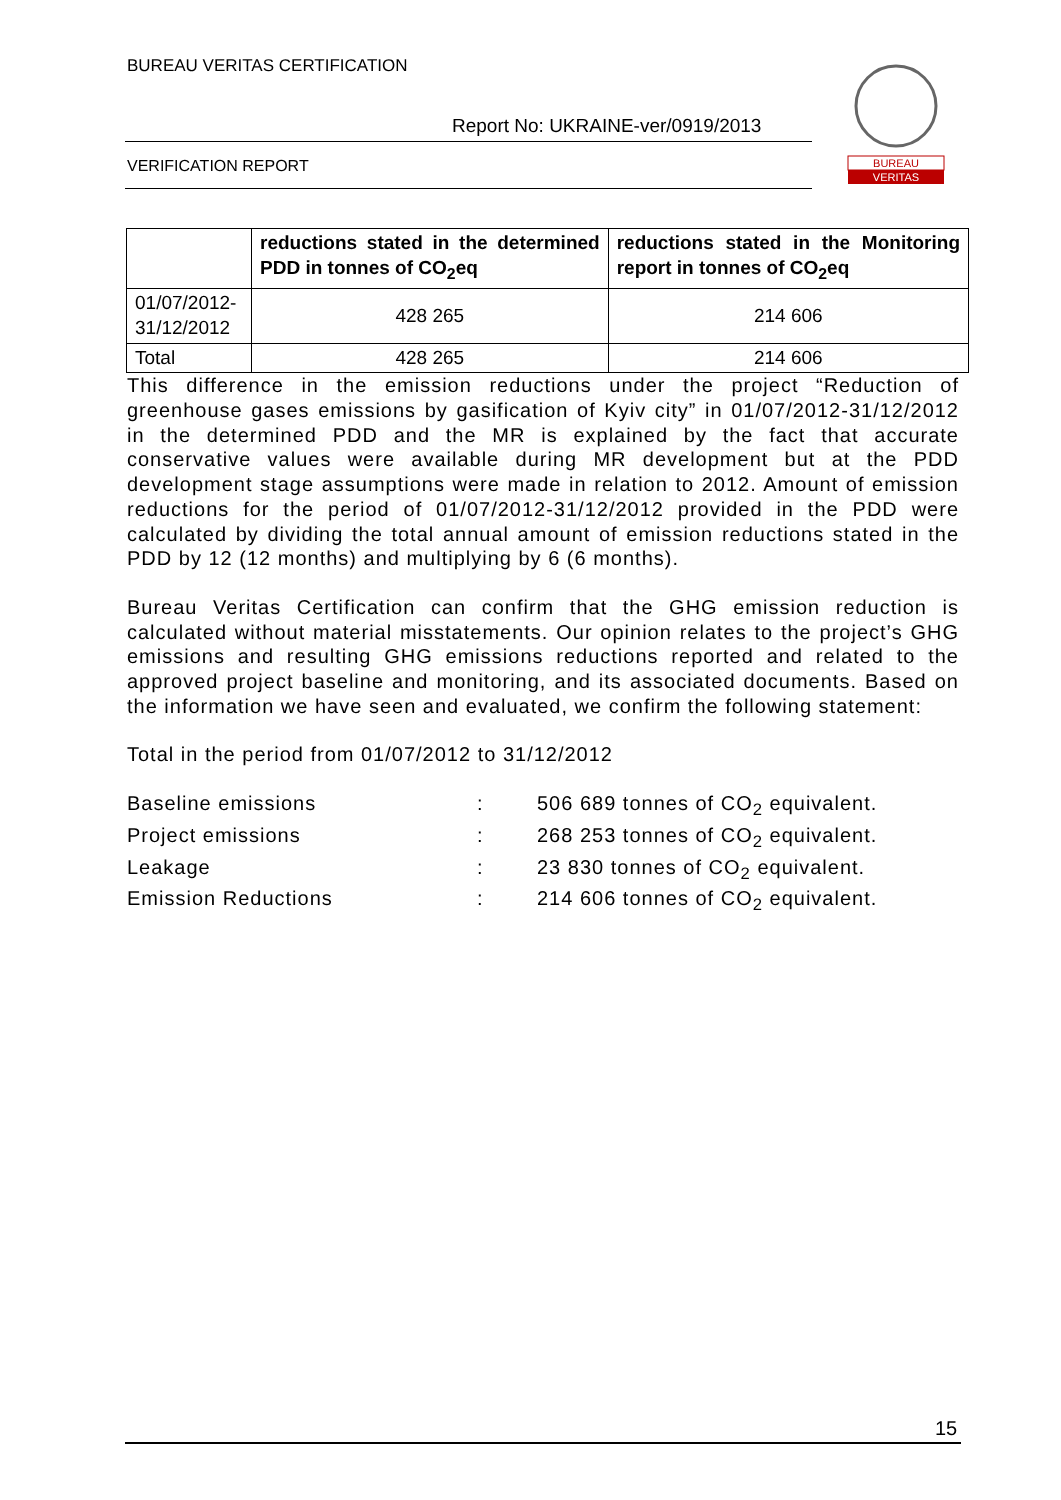BUREAU VERITAS CERTIFICATION
Report No: UKRAINE-ver/0919/2013
VERIFICATION REPORT
BUREAU
VERITAS
| | reductions stated in the determined PDD in tonnes of CO<sub>2</sub>eq | reductions stated in the Monitoring report in tonnes of CO<sub>2</sub>eq |
| 01/07/2012-31/12/2012 | 428 265 | 214 606 |
| Total | 428 265 | 214 606 |
This difference in the emission reductions under the project “Reduction of greenhouse gases emissions by gasification of Kyiv city” in 01/07/2012-31/12/2012 in the determined PDD and the MR is explained by the fact that accurate conservative values were available during MR development but at the PDD development stage assumptions were made in relation to 2012. Amount of emission reductions for the period of 01/07/2012-31/12/2012 provided in the PDD were calculated by dividing the total annual amount of emission reductions stated in the PDD by 12 (12 months) and multiplying by 6 (6 months).
Bureau Veritas Certification can confirm that the GHG emission reduction is calculated without material misstatements. Our opinion relates to the project’s GHG emissions and resulting GHG emissions reductions reported and related to the approved project baseline and monitoring, and its associated documents. Based on the information we have seen and evaluated, we confirm the following statement:
Total in the period from 01/07/2012 to 31/12/2012
Baseline emissions: 506 689 tonnes of CO<sub>2</sub> equivalent.
Project emissions: 268 253 tonnes of CO<sub>2</sub> equivalent.
Leakage: 23 830 tonnes of CO<sub>2</sub> equivalent.
Emission Reductions: 214 606 tonnes of CO<sub>2</sub> equivalent.
15